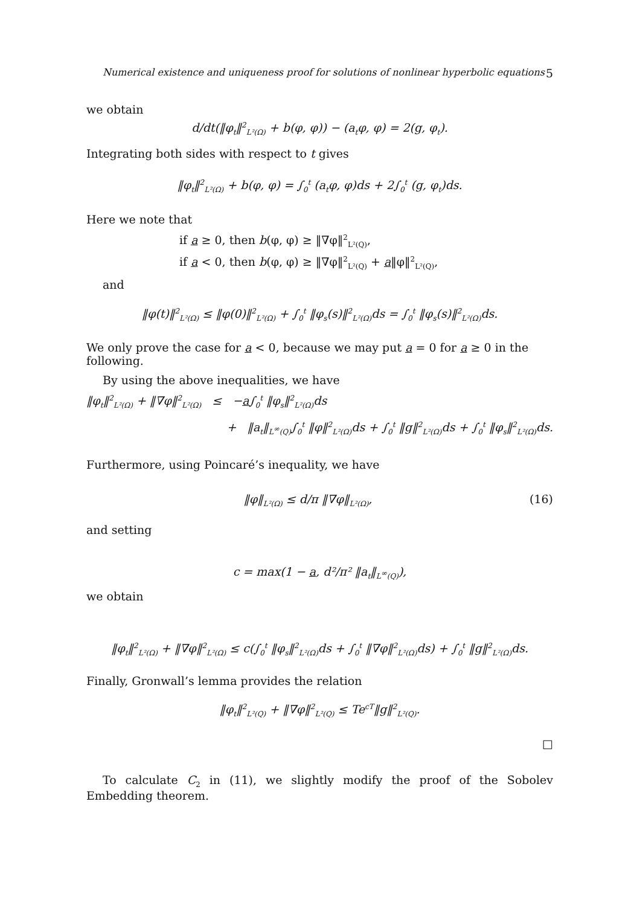Numerical existence and uniqueness proof for solutions of nonlinear hyperbolic equations 5
we obtain
d/dt(‖φ<sub>t</sub>‖<sup>2</sup><sub>L²(Ω)</sub> + b(φ, φ)) − (a<sub>t</sub>φ, φ) = 2(g, φ<sub>t</sub>).
Integrating both sides with respect to t gives
‖φ<sub>t</sub>‖<sup>2</sup><sub>L²(Ω)</sub> + b(φ, φ) = ∫<sub>0</sub><sup>t</sup> (a<sub>t</sub>φ, φ)ds + 2∫<sub>0</sub><sup>t</sup> (g, φ<sub>t</sub>)ds.
Here we note that
if a ≥ 0, then b(φ, φ) ≥ ‖∇φ‖<sup>2</sup><sub>L²(Q)</sub>,
if a < 0, then b(φ, φ) ≥ ‖∇φ‖<sup>2</sup><sub>L²(Q)</sub> + a‖φ‖<sup>2</sup><sub>L²(Q)</sub>,
and
‖φ(t)‖<sup>2</sup><sub>L²(Ω)</sub> ≤ ‖φ(0)‖<sup>2</sup><sub>L²(Ω)</sub> + ∫<sub>0</sub><sup>t</sup> ‖φ<sub>s</sub>(s)‖<sup>2</sup><sub>L²(Ω)</sub>ds = ∫<sub>0</sub><sup>t</sup> ‖φ<sub>s</sub>(s)‖<sup>2</sup><sub>L²(Ω)</sub>ds.
We only prove the case for a < 0, because we may put a = 0 for a ≥ 0 in the following.
By using the above inequalities, we have
‖φ<sub>t</sub>‖<sup>2</sup><sub>L²(Ω)</sub> + ‖∇φ‖<sup>2</sup><sub>L²(Ω)</sub> ≤ −a∫<sub>0</sub><sup>t</sup> ‖φ<sub>s</sub>‖<sup>2</sup><sub>L²(Ω)</sub>ds
+ ‖a<sub>t</sub>‖<sub>L<sup>∞</sup>(Q)</sub>∫<sub>0</sub><sup>t</sup> ‖φ‖<sup>2</sup><sub>L²(Ω)</sub>ds + ∫<sub>0</sub><sup>t</sup> ‖g‖<sup>2</sup><sub>L²(Ω)</sub>ds + ∫<sub>0</sub><sup>t</sup> ‖φ<sub>s</sub>‖<sup>2</sup><sub>L²(Ω)</sub>ds.
Furthermore, using Poincaré’s inequality, we have
‖φ‖<sub>L²(Ω)</sub> ≤ d/π ‖∇φ‖<sub>L²(Ω)</sub>, (16)
and setting
c = max(1 − a, d²/π² ‖a<sub>t</sub>‖<sub>L<sup>∞</sup>(Q)</sub>),
we obtain
‖φ<sub>t</sub>‖<sup>2</sup><sub>L²(Ω)</sub> + ‖∇φ‖<sup>2</sup><sub>L²(Ω)</sub> ≤ c(∫<sub>0</sub><sup>t</sup> ‖φ<sub>s</sub>‖<sup>2</sup><sub>L²(Ω)</sub>ds + ∫<sub>0</sub><sup>t</sup> ‖∇φ‖<sup>2</sup><sub>L²(Ω)</sub>ds) + ∫<sub>0</sub><sup>t</sup> ‖g‖<sup>2</sup><sub>L²(Ω)</sub>ds.
Finally, Gronwall’s lemma provides the relation
‖φ<sub>t</sub>‖<sup>2</sup><sub>L²(Q)</sub> + ‖∇φ‖<sup>2</sup><sub>L²(Q)</sub> ≤ Te<sup>cT</sup>‖g‖<sup>2</sup><sub>L²(Q)</sub>.
□
To calculate C<sub>2</sub> in (11), we slightly modify the proof of the Sobolev Embedding theorem.